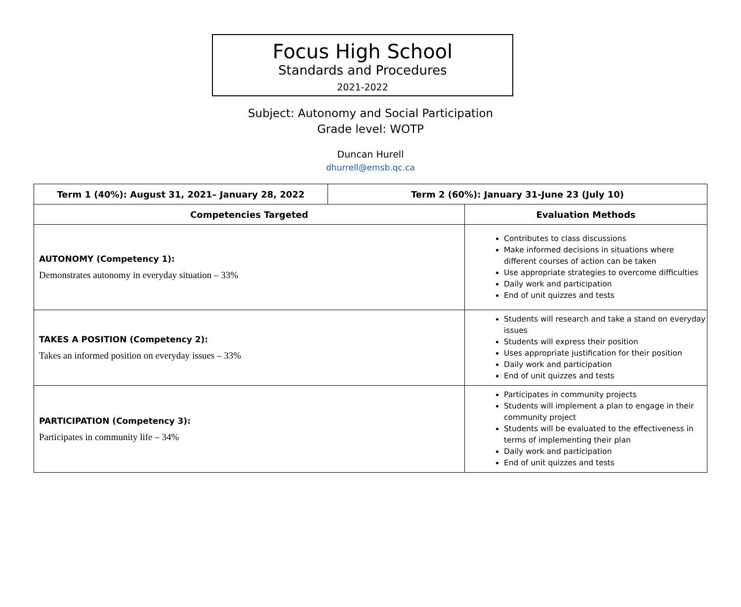Focus High School
Standards and Procedures
2021-2022
Subject: Autonomy and Social Participation
Grade level: WOTP
Duncan Hurell
dhurrell@emsb.qc.ca
| Term 1 (40%): August 31, 2021– January 28, 2022 | Term 2 (60%): January 31-June 23 (July 10) | |
| --- | --- | --- |
| Competencies Targeted | | Evaluation Methods |
| AUTONOMY (Competency 1): Demonstrates autonomy in everyday situation – 33% | | Contributes to class discussions Make informed decisions in situations where different courses of action can be taken Use appropriate strategies to overcome difficulties Daily work and participation End of unit quizzes and tests |
| TAKES A POSITION (Competency 2): Takes an informed position on everyday issues – 33% | | Students will research and take a stand on everyday issues Students will express their position Uses appropriate justification for their position Daily work and participation End of unit quizzes and tests |
| PARTICIPATION (Competency 3): Participates in community life – 34% | | Participates in community projects Students will implement a plan to engage in their community project Students will be evaluated to the effectiveness in terms of implementing their plan Daily work and participation End of unit quizzes and tests |